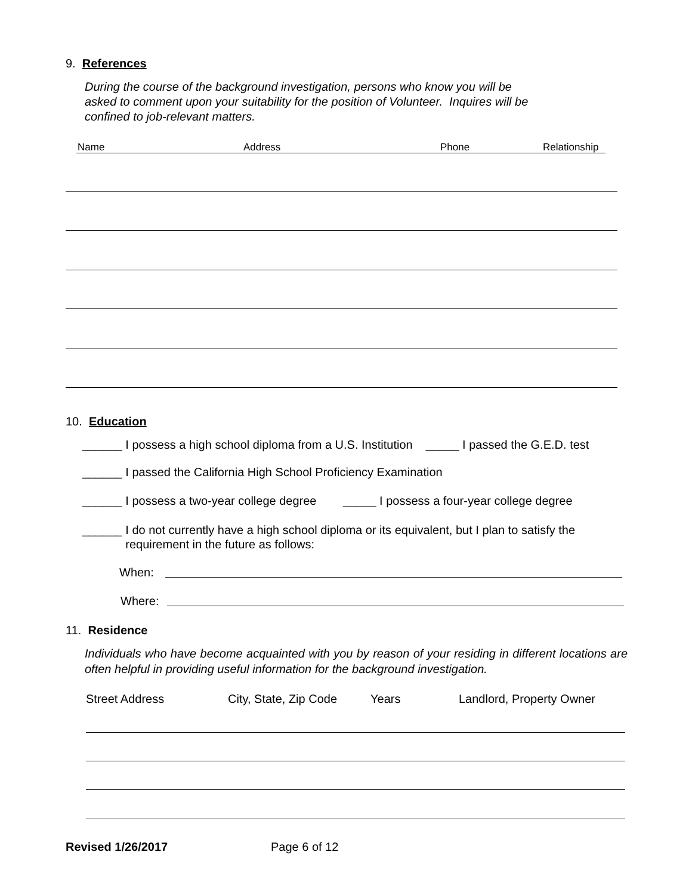9. References
During the course of the background investigation, persons who know you will be
asked to comment upon your suitability for the position of Volunteer. Inquires will be
confined to job-relevant matters.
Name Address Phone Relationship
10. Education
______ I possess a high school diploma from a U.S. Institution _____ I passed the G.E.D. test
______ I passed the California High School Proficiency Examination
______ I possess a two-year college degree _____ I possess a four-year college degree
______ I do not currently have a high school diploma or its equivalent, but I plan to satisfy the
requirement in the future as follows:
When:
Where:
11. Residence
Individuals who have become acquainted with you by reason of your residing in different locations are often helpful in providing useful information for the background investigation.
Street Address City, State, Zip Code Years Landlord, Property Owner
Revised 1/26/2017 Page 6 of 12